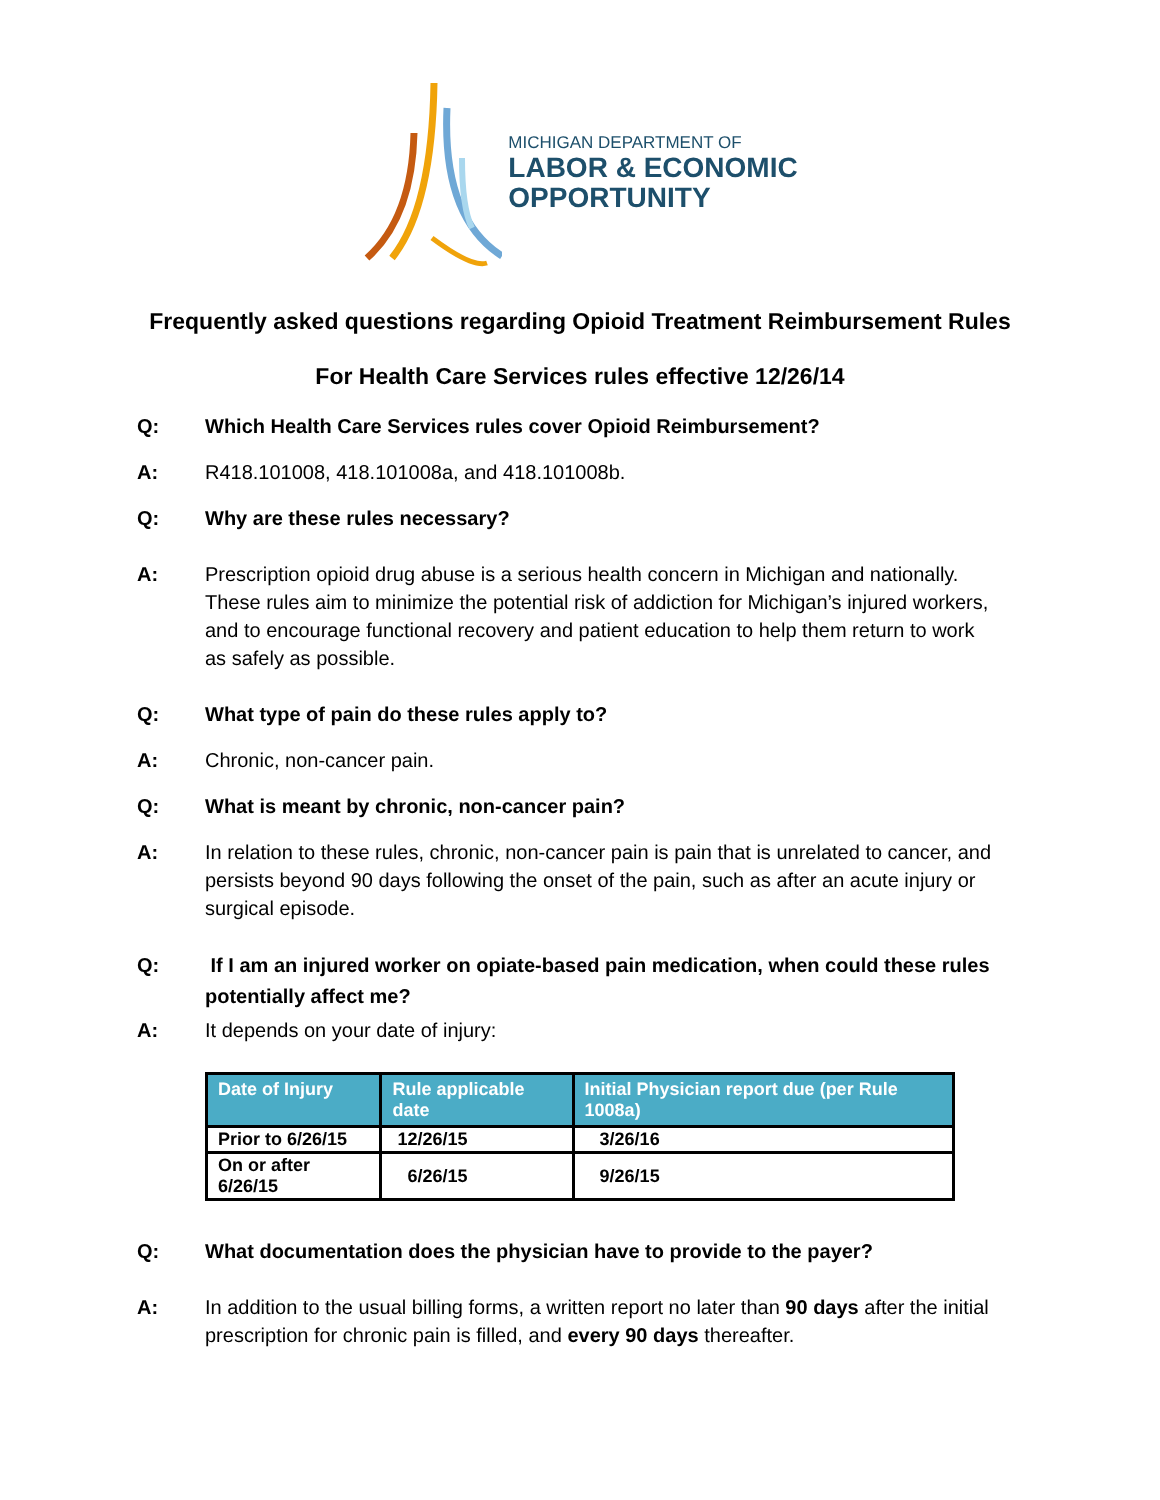MICHIGAN DEPARTMENT OF
LABOR & ECONOMIC
OPPORTUNITY
Frequently asked questions regarding Opioid Treatment Reimbursement Rules
For Health Care Services rules effective 12/26/14
Q: Which Health Care Services rules cover Opioid Reimbursement?
A: R418.101008, 418.101008a, and 418.101008b.
Q: Why are these rules necessary?
A: Prescription opioid drug abuse is a serious health concern in Michigan and nationally. These rules aim to minimize the potential risk of addiction for Michigan’s injured workers, and to encourage functional recovery and patient education to help them return to work as safely as possible.
Q: What type of pain do these rules apply to?
A: Chronic, non-cancer pain.
Q: What is meant by chronic, non-cancer pain?
A: In relation to these rules, chronic, non-cancer pain is pain that is unrelated to cancer, and persists beyond 90 days following the onset of the pain, such as after an acute injury or surgical episode.
Q: If I am an injured worker on opiate-based pain medication, when could these rules potentially affect me?
A: It depends on your date of injury:
| Date of Injury | Rule applicable date | Initial Physician report due (per Rule 1008a) |
| --- | --- | --- |
| Prior to 6/26/15 | 12/26/15 | 3/26/16 |
| On or after 6/26/15 | 6/26/15 | 9/26/15 |
Q: What documentation does the physician have to provide to the payer?
A: In addition to the usual billing forms, a written report no later than 90 days after the initial prescription for chronic pain is filled, and every 90 days thereafter.